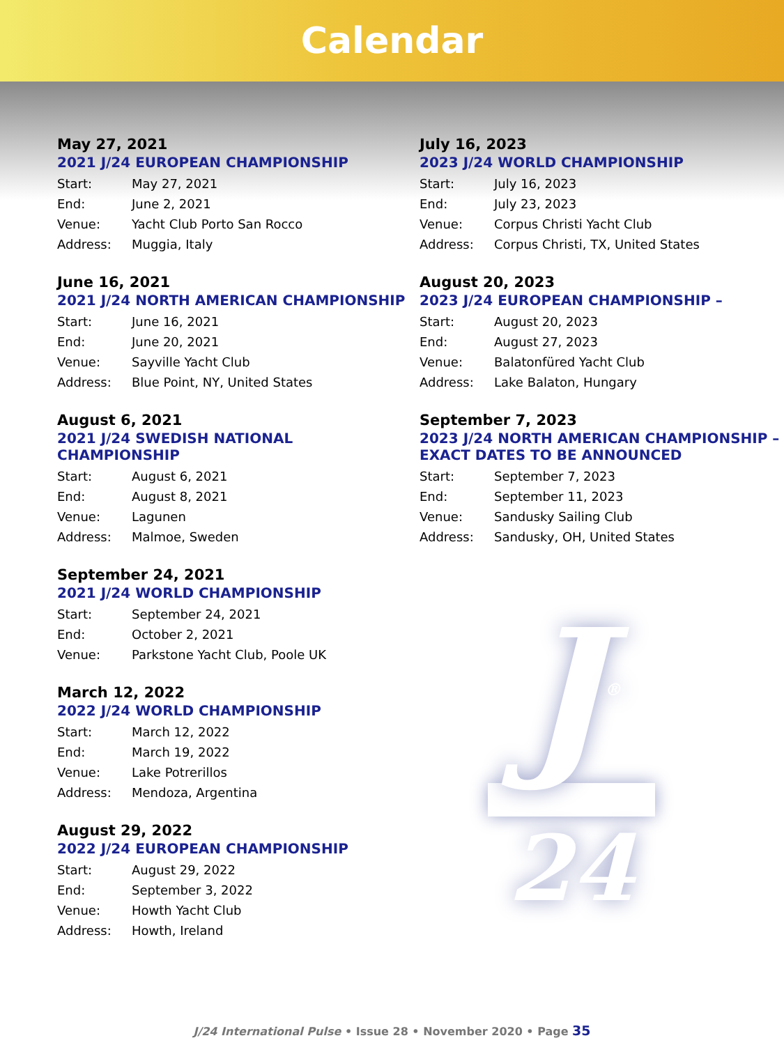Calendar
May 27, 2021
2021 J/24 EUROPEAN CHAMPIONSHIP
Start: May 27, 2021
End: June 2, 2021
Venue: Yacht Club Porto San Rocco
Address: Muggia, Italy
June 16, 2021
2021 J/24 NORTH AMERICAN CHAMPIONSHIP
Start: June 16, 2021
End: June 20, 2021
Venue: Sayville Yacht Club
Address: Blue Point, NY, United States
August 6, 2021
2021 J/24 SWEDISH NATIONAL CHAMPIONSHIP
Start: August 6, 2021
End: August 8, 2021
Venue: Lagunen
Address: Malmoe, Sweden
September 24, 2021
2021 J/24 WORLD CHAMPIONSHIP
Start: September 24, 2021
End: October 2, 2021
Venue: Parkstone Yacht Club, Poole UK
March 12, 2022
2022 J/24 WORLD CHAMPIONSHIP
Start: March 12, 2022
End: March 19, 2022
Venue: Lake Potrerillos
Address: Mendoza, Argentina
August 29, 2022
2022 J/24 EUROPEAN CHAMPIONSHIP
Start: August 29, 2022
End: September 3, 2022
Venue: Howth Yacht Club
Address: Howth, Ireland
July 16, 2023
2023 J/24 WORLD CHAMPIONSHIP
Start: July 16, 2023
End: July 23, 2023
Venue: Corpus Christi Yacht Club
Address: Corpus Christi, TX, United States
August 20, 2023
2023 J/24 EUROPEAN CHAMPIONSHIP –
Start: August 20, 2023
End: August 27, 2023
Venue: Balatonfüred Yacht Club
Address: Lake Balaton, Hungary
September 7, 2023
2023 J/24 NORTH AMERICAN CHAMPIONSHIP – EXACT DATES TO BE ANNOUNCED
Start: September 7, 2023
End: September 11, 2023
Venue: Sandusky Sailing Club
Address: Sandusky, OH, United States
J<sup>®</sup>
24
J/24 International Pulse • Issue 28 • November 2020 • Page 35